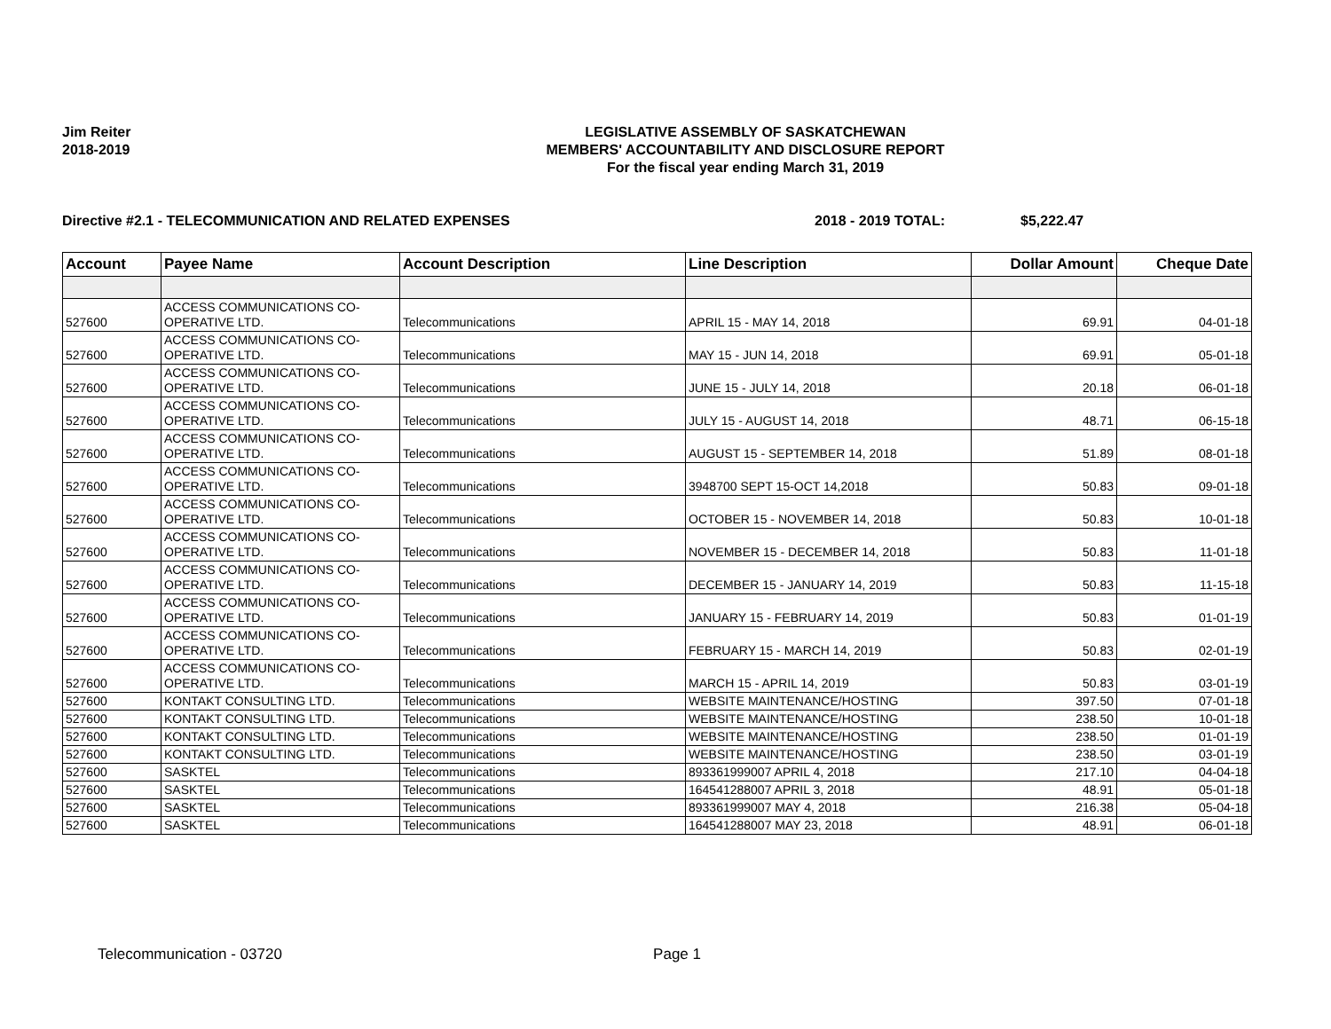Jim Reiter
2018-2019
LEGISLATIVE ASSEMBLY OF SASKATCHEWAN
MEMBERS' ACCOUNTABILITY AND DISCLOSURE REPORT
For the fiscal year ending March 31, 2019
Directive #2.1 - TELECOMMUNICATION AND RELATED EXPENSES 2018 - 2019 TOTAL: $5,222.47
| Account | Payee Name | Account Description | Line Description | Dollar Amount | Cheque Date |
| --- | --- | --- | --- | --- | --- |
| 527600 | ACCESS COMMUNICATIONS CO-OPERATIVE LTD. | Telecommunications | APRIL 15 - MAY 14, 2018 | 69.91 | 04-01-18 |
| 527600 | ACCESS COMMUNICATIONS CO-OPERATIVE LTD. | Telecommunications | MAY 15 - JUN 14, 2018 | 69.91 | 05-01-18 |
| 527600 | ACCESS COMMUNICATIONS CO-OPERATIVE LTD. | Telecommunications | JUNE 15 - JULY 14, 2018 | 20.18 | 06-01-18 |
| 527600 | ACCESS COMMUNICATIONS CO-OPERATIVE LTD. | Telecommunications | JULY 15 - AUGUST 14, 2018 | 48.71 | 06-15-18 |
| 527600 | ACCESS COMMUNICATIONS CO-OPERATIVE LTD. | Telecommunications | AUGUST 15 - SEPTEMBER 14, 2018 | 51.89 | 08-01-18 |
| 527600 | ACCESS COMMUNICATIONS CO-OPERATIVE LTD. | Telecommunications | 3948700 SEPT 15-OCT 14,2018 | 50.83 | 09-01-18 |
| 527600 | ACCESS COMMUNICATIONS CO-OPERATIVE LTD. | Telecommunications | OCTOBER 15 - NOVEMBER 14, 2018 | 50.83 | 10-01-18 |
| 527600 | ACCESS COMMUNICATIONS CO-OPERATIVE LTD. | Telecommunications | NOVEMBER 15 - DECEMBER 14, 2018 | 50.83 | 11-01-18 |
| 527600 | ACCESS COMMUNICATIONS CO-OPERATIVE LTD. | Telecommunications | DECEMBER 15 - JANUARY 14, 2019 | 50.83 | 11-15-18 |
| 527600 | ACCESS COMMUNICATIONS CO-OPERATIVE LTD. | Telecommunications | JANUARY 15 - FEBRUARY 14, 2019 | 50.83 | 01-01-19 |
| 527600 | ACCESS COMMUNICATIONS CO-OPERATIVE LTD. | Telecommunications | FEBRUARY 15 - MARCH 14, 2019 | 50.83 | 02-01-19 |
| 527600 | ACCESS COMMUNICATIONS CO-OPERATIVE LTD. | Telecommunications | MARCH 15 - APRIL 14, 2019 | 50.83 | 03-01-19 |
| 527600 | KONTAKT CONSULTING LTD. | Telecommunications | WEBSITE MAINTENANCE/HOSTING | 397.50 | 07-01-18 |
| 527600 | KONTAKT CONSULTING LTD. | Telecommunications | WEBSITE MAINTENANCE/HOSTING | 238.50 | 10-01-18 |
| 527600 | KONTAKT CONSULTING LTD. | Telecommunications | WEBSITE MAINTENANCE/HOSTING | 238.50 | 01-01-19 |
| 527600 | KONTAKT CONSULTING LTD. | Telecommunications | WEBSITE MAINTENANCE/HOSTING | 238.50 | 03-01-19 |
| 527600 | SASKTEL | Telecommunications | 893361999007 APRIL 4, 2018 | 217.10 | 04-04-18 |
| 527600 | SASKTEL | Telecommunications | 164541288007 APRIL 3, 2018 | 48.91 | 05-01-18 |
| 527600 | SASKTEL | Telecommunications | 893361999007 MAY 4, 2018 | 216.38 | 05-04-18 |
| 527600 | SASKTEL | Telecommunications | 164541288007 MAY 23, 2018 | 48.91 | 06-01-18 |
Telecommunication - 03720 Page 1